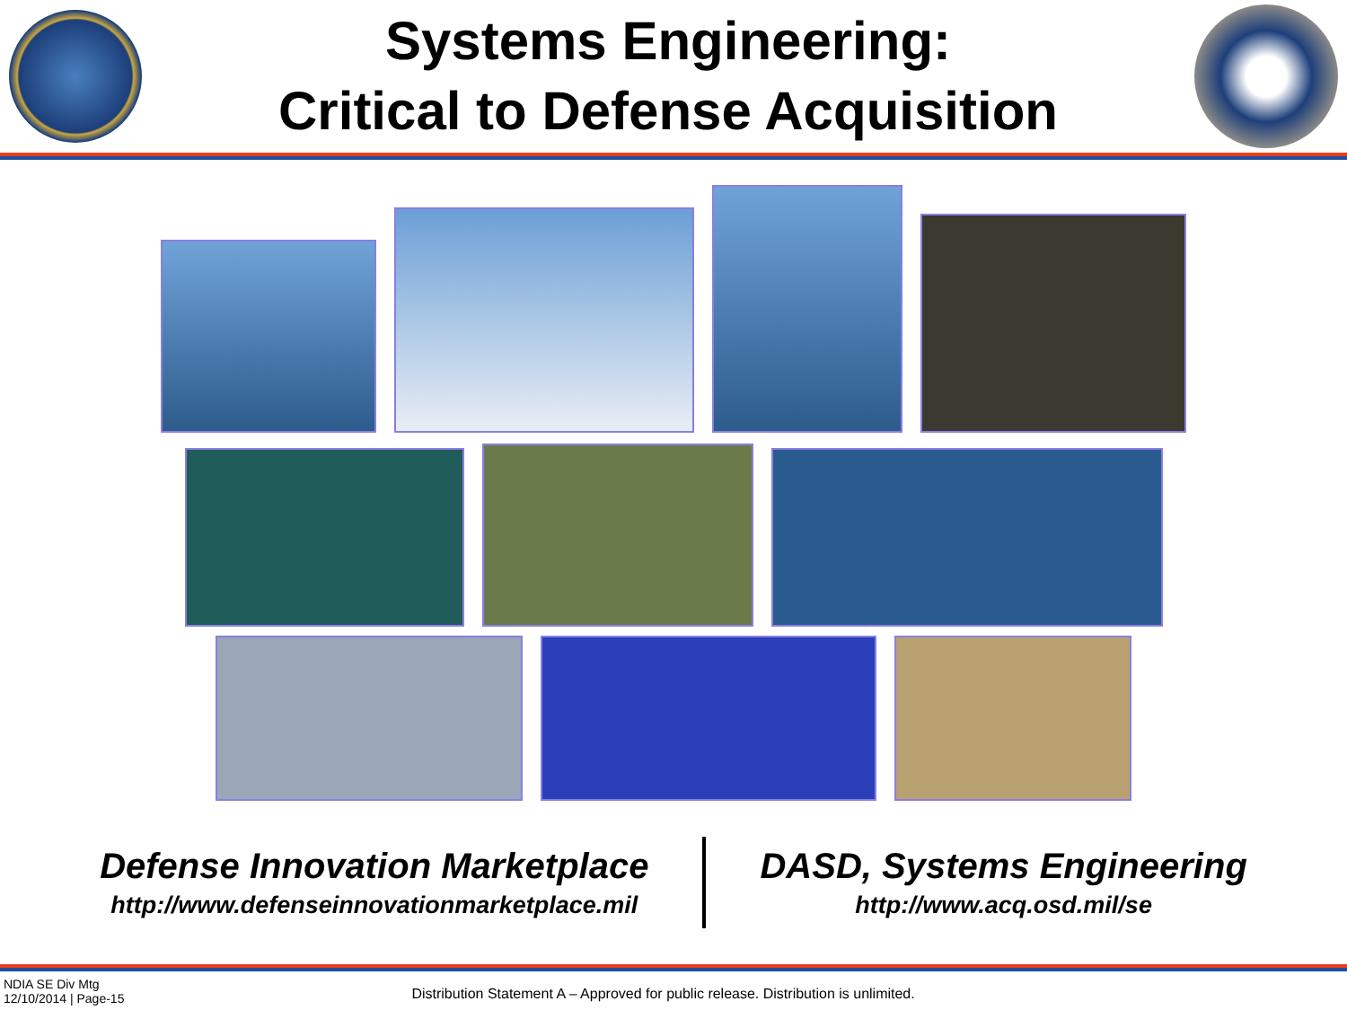Systems Engineering:
Critical to Defense Acquisition
Defense Innovation Marketplace
http://www.defenseinnovationmarketplace.mil
DASD, Systems Engineering
http://www.acq.osd.mil/se
NDIA SE Div Mtg
12/10/2014 | Page-15
Distribution Statement A – Approved for public release. Distribution is unlimited.